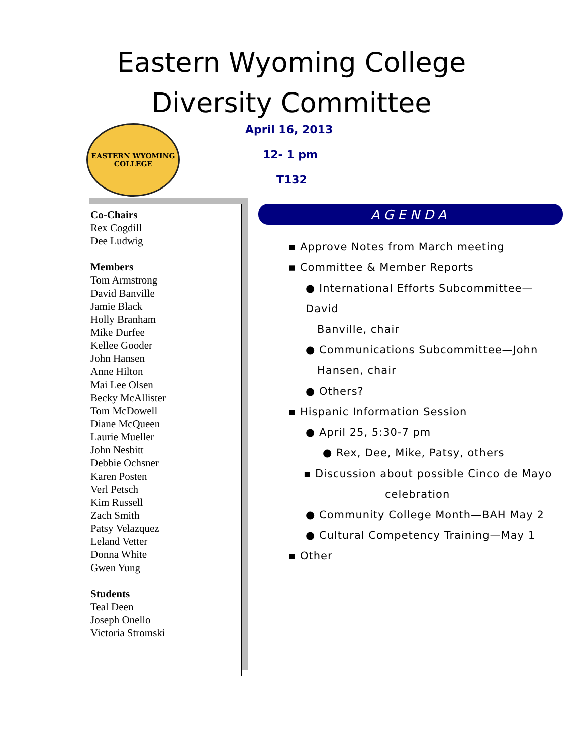Eastern Wyoming College
Diversity Committee
EASTERN WYOMING
COLLEGE
April 16, 2013
12- 1 pm
T132
Co-Chairs
Rex Cogdill
Dee Ludwig
Members
Tom Armstrong
David Banville
Jamie Black
Holly Branham
Mike Durfee
Kellee Gooder
John Hansen
Anne Hilton
Mai Lee Olsen
Becky McAllister
Tom McDowell
Diane McQueen
Laurie Mueller
John Nesbitt
Debbie Ochsner
Karen Posten
Verl Petsch
Kim Russell
Zach Smith
Patsy Velazquez
Leland Vetter
Donna White
Gwen Yung
Students
Teal Deen
Joseph Onello
Victoria Stromski
AGENDA
▪ Approve Notes from March meeting
▪ Committee & Member Reports
● International Efforts Subcommittee—David
Banville, chair
● Communications Subcommittee—John
Hansen, chair
● Others?
▪ Hispanic Information Session
● April 25, 5:30-7 pm
● Rex, Dee, Mike, Patsy, others
▪ Discussion about possible Cinco de Mayo
celebration
● Community College Month—BAH May 2
● Cultural Competency Training—May 1
▪ Other